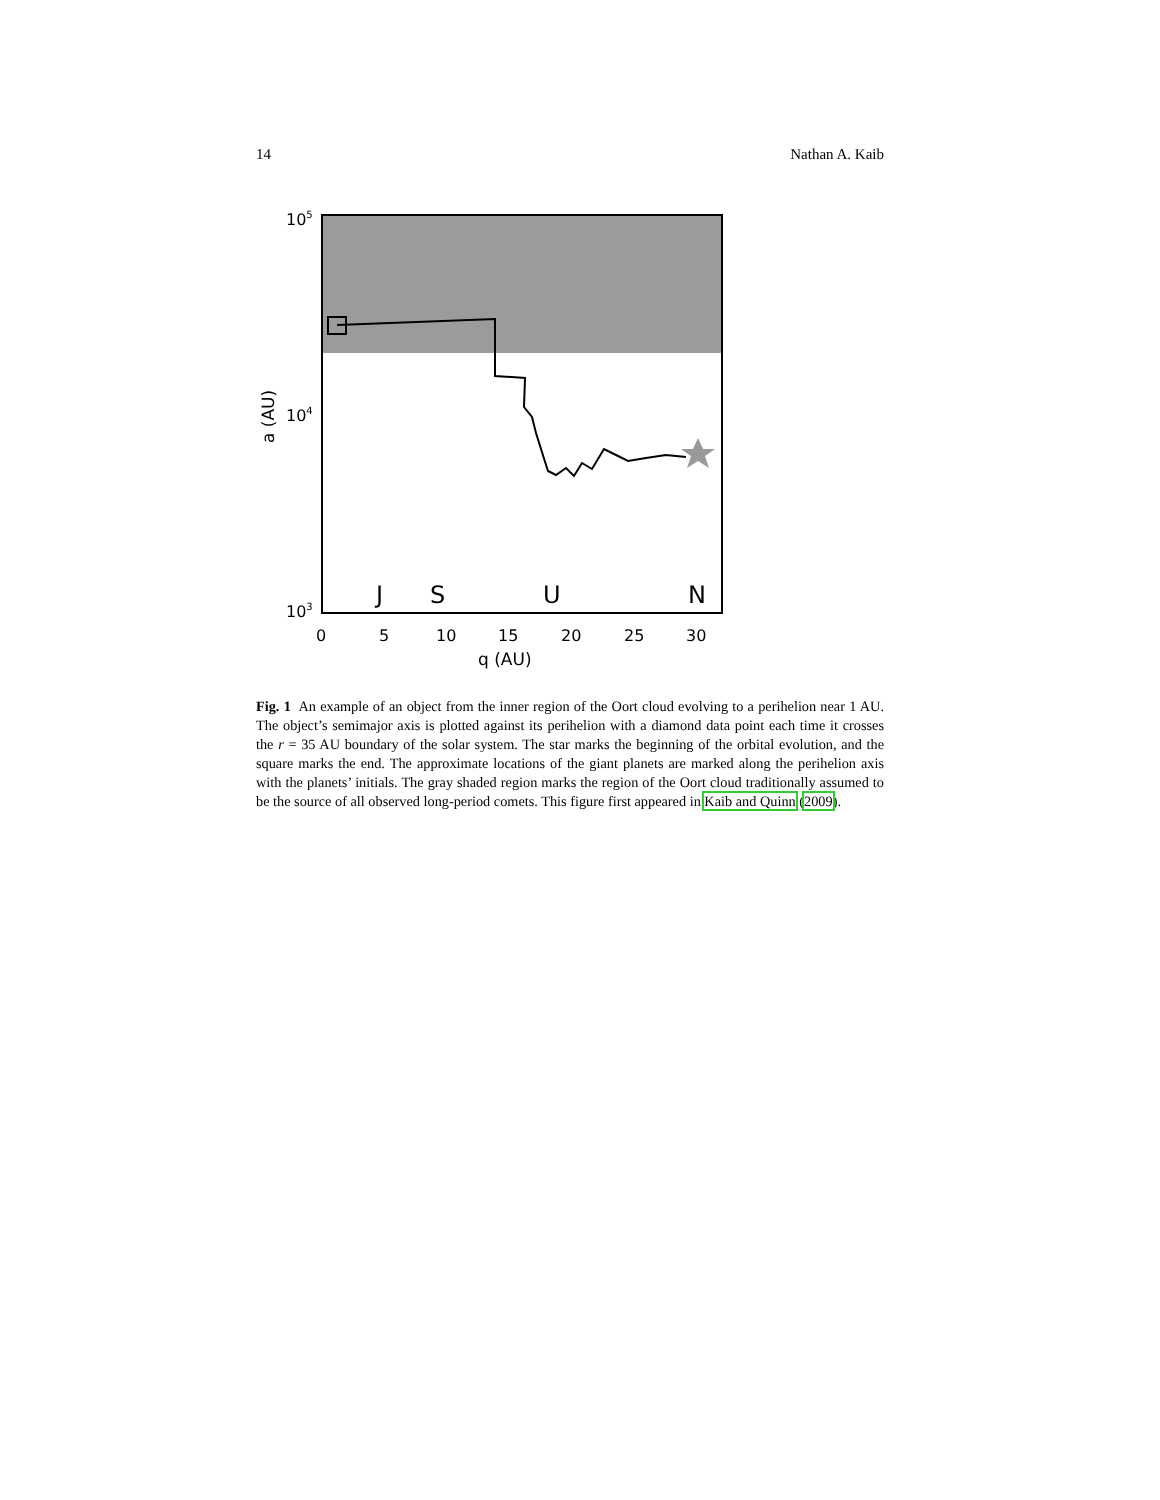14 Nathan A. Kaib
105
104
103
J
S
U
N
0
5
10
15
20
25
30
q (AU)
a (AU)
Fig. 1 An example of an object from the inner region of the Oort cloud evolving to a perihelion near 1 AU. The object’s semimajor axis is plotted against its perihelion with a diamond data point each time it crosses the r = 35 AU boundary of the solar system. The star marks the beginning of the orbital evolution, and the square marks the end. The approximate locations of the giant planets are marked along the perihelion axis with the planets’ initials. The gray shaded region marks the region of the Oort cloud traditionally assumed to be the source of all observed long-period comets. This figure first appeared in Kaib and Quinn (2009).